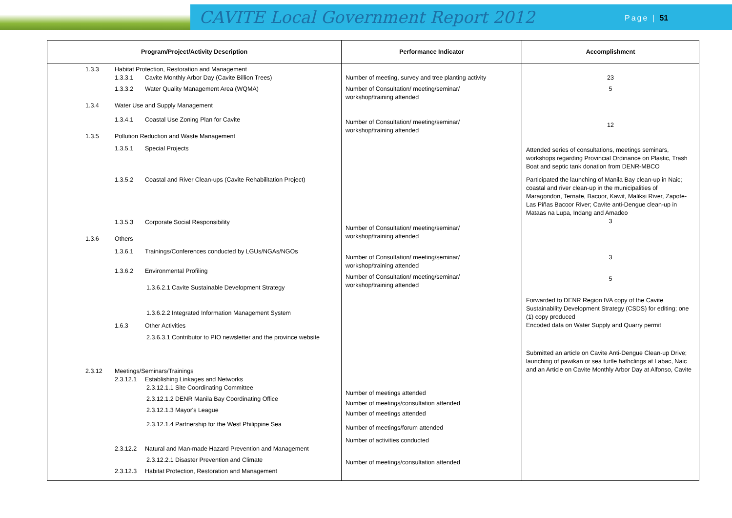CAVITE Local Government Report 2012
Page | 51
| Program/Project/Activity Description | Performance Indicator | Accomplishment |
| --- | --- | --- |
| 1.3.3 Habitat Protection, Restoration and Management 1.3.3.1 Cavite Monthly Arbor Day (Cavite Billion Trees) 1.3.3.2 Water Quality Management Area (WQMA) 1.3.4 Water Use and Supply Management 1.3.4.1 Coastal Use Zoning Plan for Cavite 1.3.5 Pollution Reduction and Waste Management 1.3.5.1 Special Projects 1.3.5.2 Coastal and River Clean-ups (Cavite Rehabilitation Project) 1.3.5.3 Corporate Social Responsibility 1.3.6 Others 1.3.6.1 Trainings/Conferences conducted by LGUs/NGAs/NGOs 1.3.6.2 Environmental Profiling 1.3.6.2.1 Cavite Sustainable Development Strategy 1.3.6.2.2 Integrated Information Management System 1.6.3 Other Activities 2.3.6.3.1 Contributor to PIO newsletter and the province website 2.3.12 Meetings/Seminars/Trainings 2.3.12.1 Establishing Linkages and Networks 2.3.12.1.1 Site Coordinating Committee 2.3.12.1.2 DENR Manila Bay Coordinating Office 2.3.12.1.3 Mayor's League 2.3.12.1.4 Partnership for the West Philippine Sea 2.3.12.2 Natural and Man-made Hazard Prevention and Management 2.3.12.2.1 Disaster Prevention and Climate 2.3.12.3 Habitat Protection, Restoration and Management | Number of meeting, survey and tree planting activity Number of Consultation/ meeting/seminar/ workshop/training attended Number of Consultation/ meeting/seminar/ workshop/training attended Number of Consultation/ meeting/seminar/ workshop/training attended Number of Consultation/ meeting/seminar/ workshop/training attended Number of Consultation/ meeting/seminar/ workshop/training attended Number of meetings attended Number of meetings/consultation attended Number of meetings attended Number of meetings/forum attended Number of activities conducted Number of meetings/consultation attended | 23 5 12 Attended series of consultations, meetings seminars, workshops regarding Provincial Ordinance on Plastic, Trash Boat and septic tank donation from DENR-MBCO Participated the launching of Manila Bay clean-up in Naic; coastal and river clean-up in the municipalities of Maragondon, Ternate, Bacoor, Kawit, Maliksi River, Zapote-Las Piñas Bacoor River; Cavite anti-Dengue clean-up in Mataas na Lupa, Indang and Amadeo 3 3 5 Forwarded to DENR Region IVA copy of the Cavite Sustainability Development Strategy (CSDS) for editing; one (1) copy produced Encoded data on Water Supply and Quarry permit Submitted an article on Cavite Anti-Dengue Clean-up Drive; launching of pawikan or sea turtle hathclings at Labac, Naic and an Article on Cavite Monthly Arbor Day at Alfonso, Cavite |